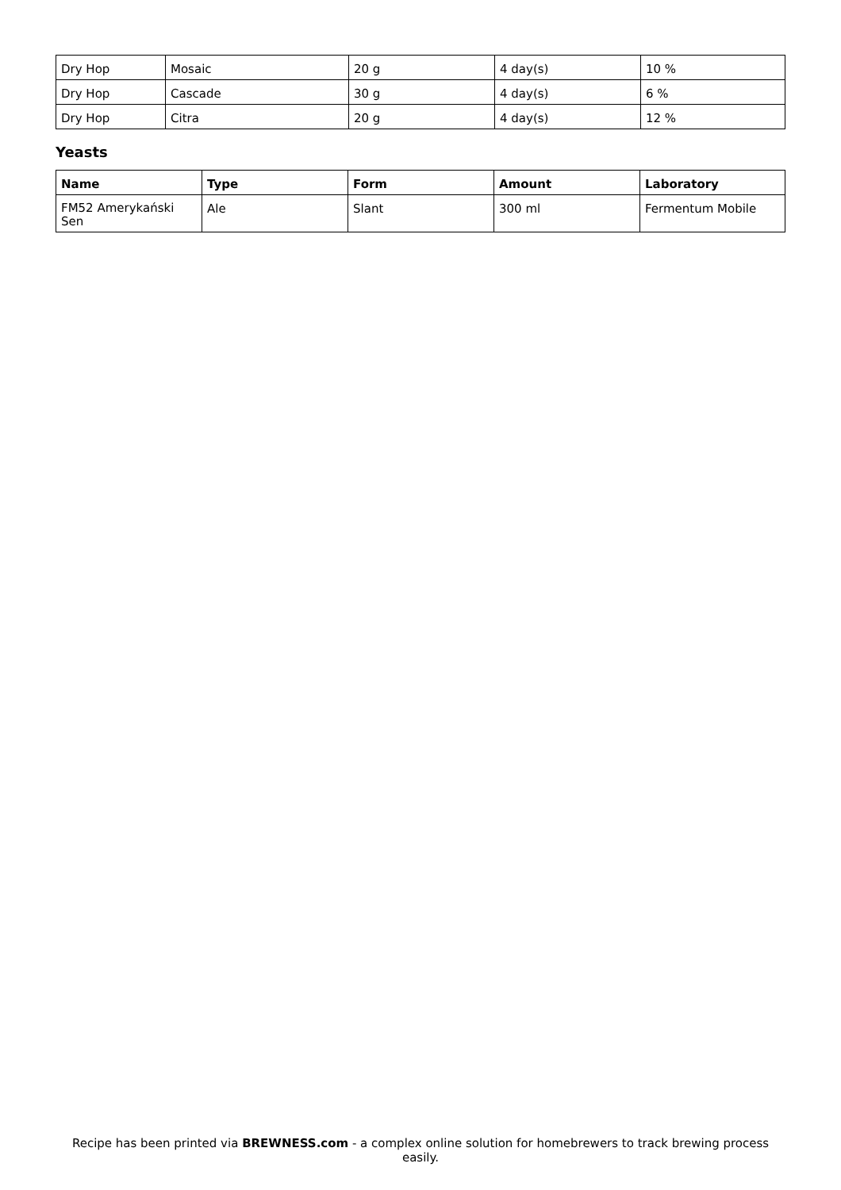| Dry Hop | Mosaic | 20 g | 4 day(s) | 10 % |
| Dry Hop | Cascade | 30 g | 4 day(s) | 6 % |
| Dry Hop | Citra | 20 g | 4 day(s) | 12 % |
Yeasts
| Name | Type | Form | Amount | Laboratory |
| --- | --- | --- | --- | --- |
| FM52 Amerykański Sen | Ale | Slant | 300 ml | Fermentum Mobile |
Recipe has been printed via BREWNESS.com - a complex online solution for homebrewers to track brewing process easily.